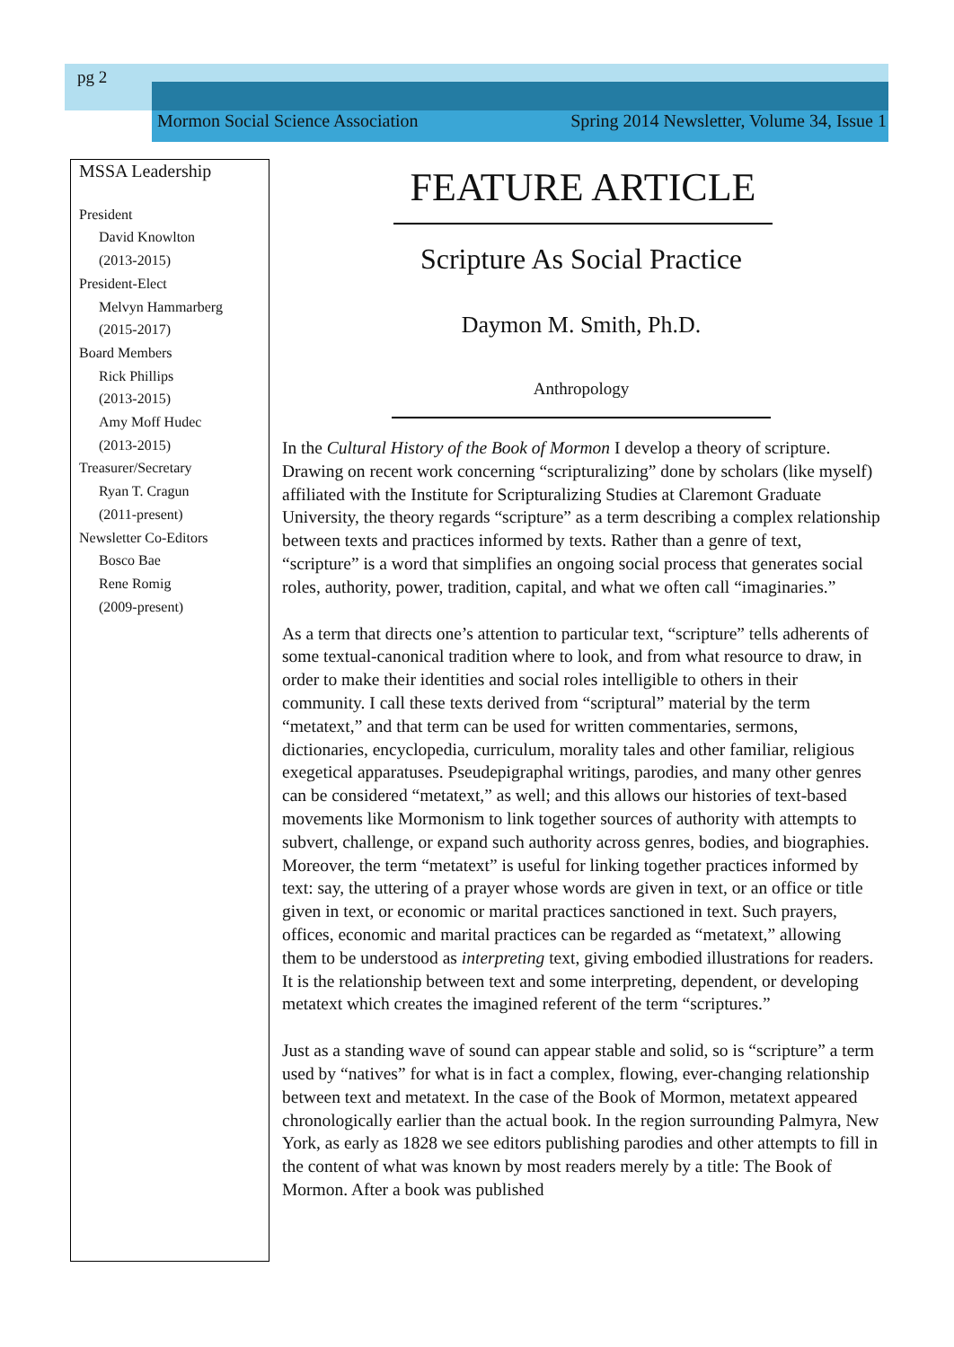pg 2
Mormon Social Science Association Spring 2014 Newsletter, Volume 34, Issue 1
MSSA Leadership
President
David Knowlton
(2013-2015)
President-Elect
Melvyn Hammarberg
(2015-2017)
Board Members
Rick Phillips
(2013-2015)
Amy Moff Hudec
(2013-2015)
Treasurer/Secretary
Ryan T. Cragun
(2011-present)
Newsletter Co-Editors
Bosco Bae
Rene Romig
(2009-present)
FEATURE ARTICLE
Scripture As Social Practice
Daymon M. Smith, Ph.D.
Anthropology
In the Cultural History of the Book of Mormon I develop a theory of scripture. Drawing on recent work concerning “scripturalizing” done by scholars (like myself) affiliated with the Institute for Scripturalizing Studies at Claremont Graduate University, the theory regards “scripture” as a term describing a complex relationship between texts and practices informed by texts. Rather than a genre of text, “scripture” is a word that simplifies an ongoing social process that generates social roles, authority, power, tradition, capital, and what we often call “imaginaries.”
As a term that directs one’s attention to particular text, “scripture” tells adherents of some textual-canonical tradition where to look, and from what resource to draw, in order to make their identities and social roles intelligible to others in their community. I call these texts derived from “scriptural” material by the term “metatext,” and that term can be used for written commentaries, sermons, dictionaries, encyclopedia, curriculum, morality tales and other familiar, religious exegetical apparatuses. Pseudepigraphal writings, parodies, and many other genres can be considered “metatext,” as well; and this allows our histories of text-based movements like Mormonism to link together sources of authority with attempts to subvert, challenge, or expand such authority across genres, bodies, and biographies. Moreover, the term “metatext” is useful for linking together practices informed by text: say, the uttering of a prayer whose words are given in text, or an office or title given in text, or economic or marital practices sanctioned in text. Such prayers, offices, economic and marital practices can be regarded as “metatext,” allowing them to be understood as interpreting text, giving embodied illustrations for readers. It is the relationship between text and some interpreting, dependent, or developing metatext which creates the imagined referent of the term “scriptures.”
Just as a standing wave of sound can appear stable and solid, so is “scripture” a term used by “natives” for what is in fact a complex, flowing, ever-changing relationship between text and metatext. In the case of the Book of Mormon, metatext appeared chronologically earlier than the actual book. In the region surrounding Palmyra, New York, as early as 1828 we see editors publishing parodies and other attempts to fill in the content of what was known by most readers merely by a title: The Book of Mormon. After a book was published